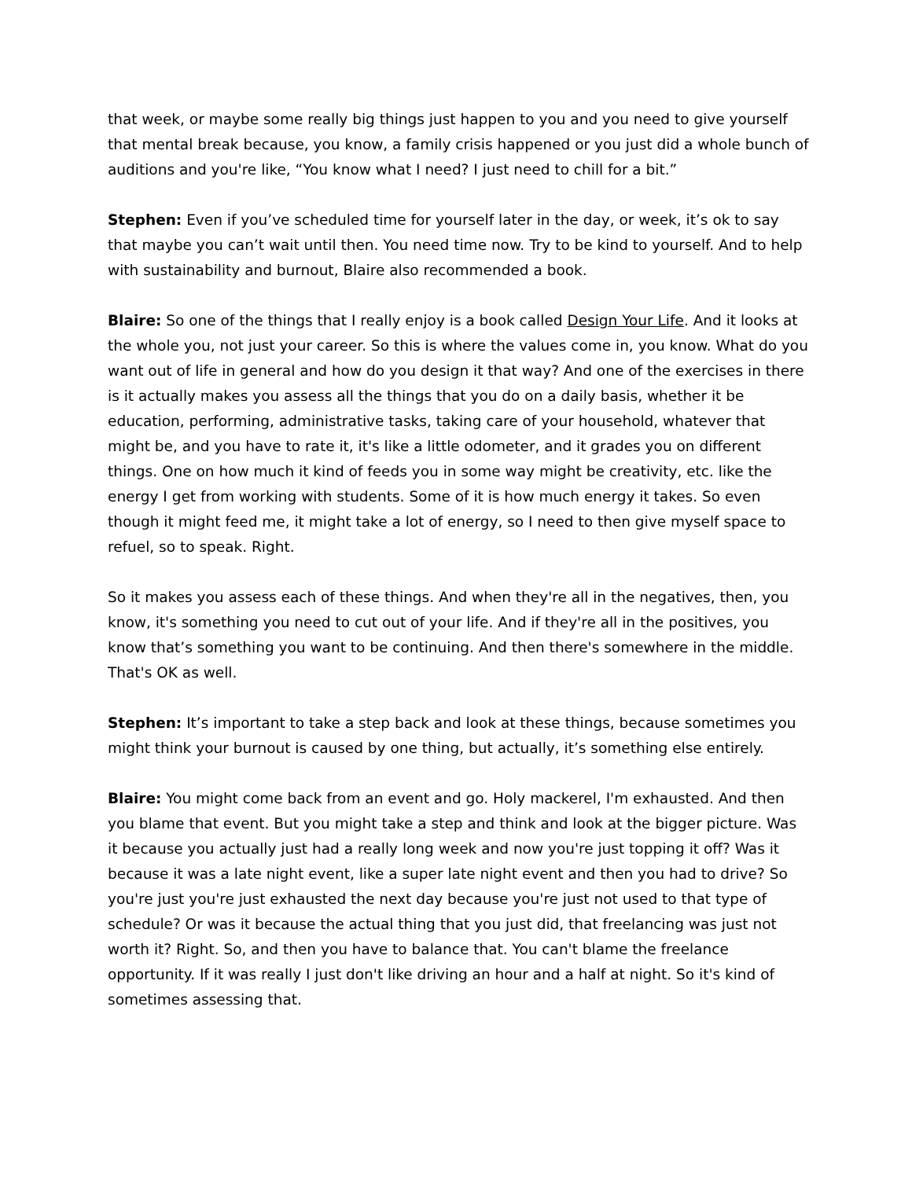that week, or maybe some really big things just happen to you and you need to give yourself that mental break because, you know, a family crisis happened or you just did a whole bunch of auditions and you're like, “You know what I need? I just need to chill for a bit.”
Stephen: Even if you’ve scheduled time for yourself later in the day, or week, it’s ok to say that maybe you can’t wait until then. You need time now. Try to be kind to yourself. And to help with sustainability and burnout, Blaire also recommended a book.
Blaire: So one of the things that I really enjoy is a book called Design Your Life. And it looks at the whole you, not just your career. So this is where the values come in, you know. What do you want out of life in general and how do you design it that way? And one of the exercises in there is it actually makes you assess all the things that you do on a daily basis, whether it be education, performing, administrative tasks, taking care of your household, whatever that might be, and you have to rate it, it's like a little odometer, and it grades you on different things. One on how much it kind of feeds you in some way might be creativity, etc. like the energy I get from working with students. Some of it is how much energy it takes. So even though it might feed me, it might take a lot of energy, so I need to then give myself space to refuel, so to speak. Right.
So it makes you assess each of these things. And when they're all in the negatives, then, you know, it's something you need to cut out of your life. And if they're all in the positives, you know that’s something you want to be continuing. And then there's somewhere in the middle. That's OK as well.
Stephen: It’s important to take a step back and look at these things, because sometimes you might think your burnout is caused by one thing, but actually, it’s something else entirely.
Blaire: You might come back from an event and go. Holy mackerel, I'm exhausted. And then you blame that event. But you might take a step and think and look at the bigger picture. Was it because you actually just had a really long week and now you're just topping it off? Was it because it was a late night event, like a super late night event and then you had to drive? So you're just you're just exhausted the next day because you're just not used to that type of schedule? Or was it because the actual thing that you just did, that freelancing was just not worth it? Right. So, and then you have to balance that. You can't blame the freelance opportunity. If it was really I just don't like driving an hour and a half at night. So it's kind of sometimes assessing that.